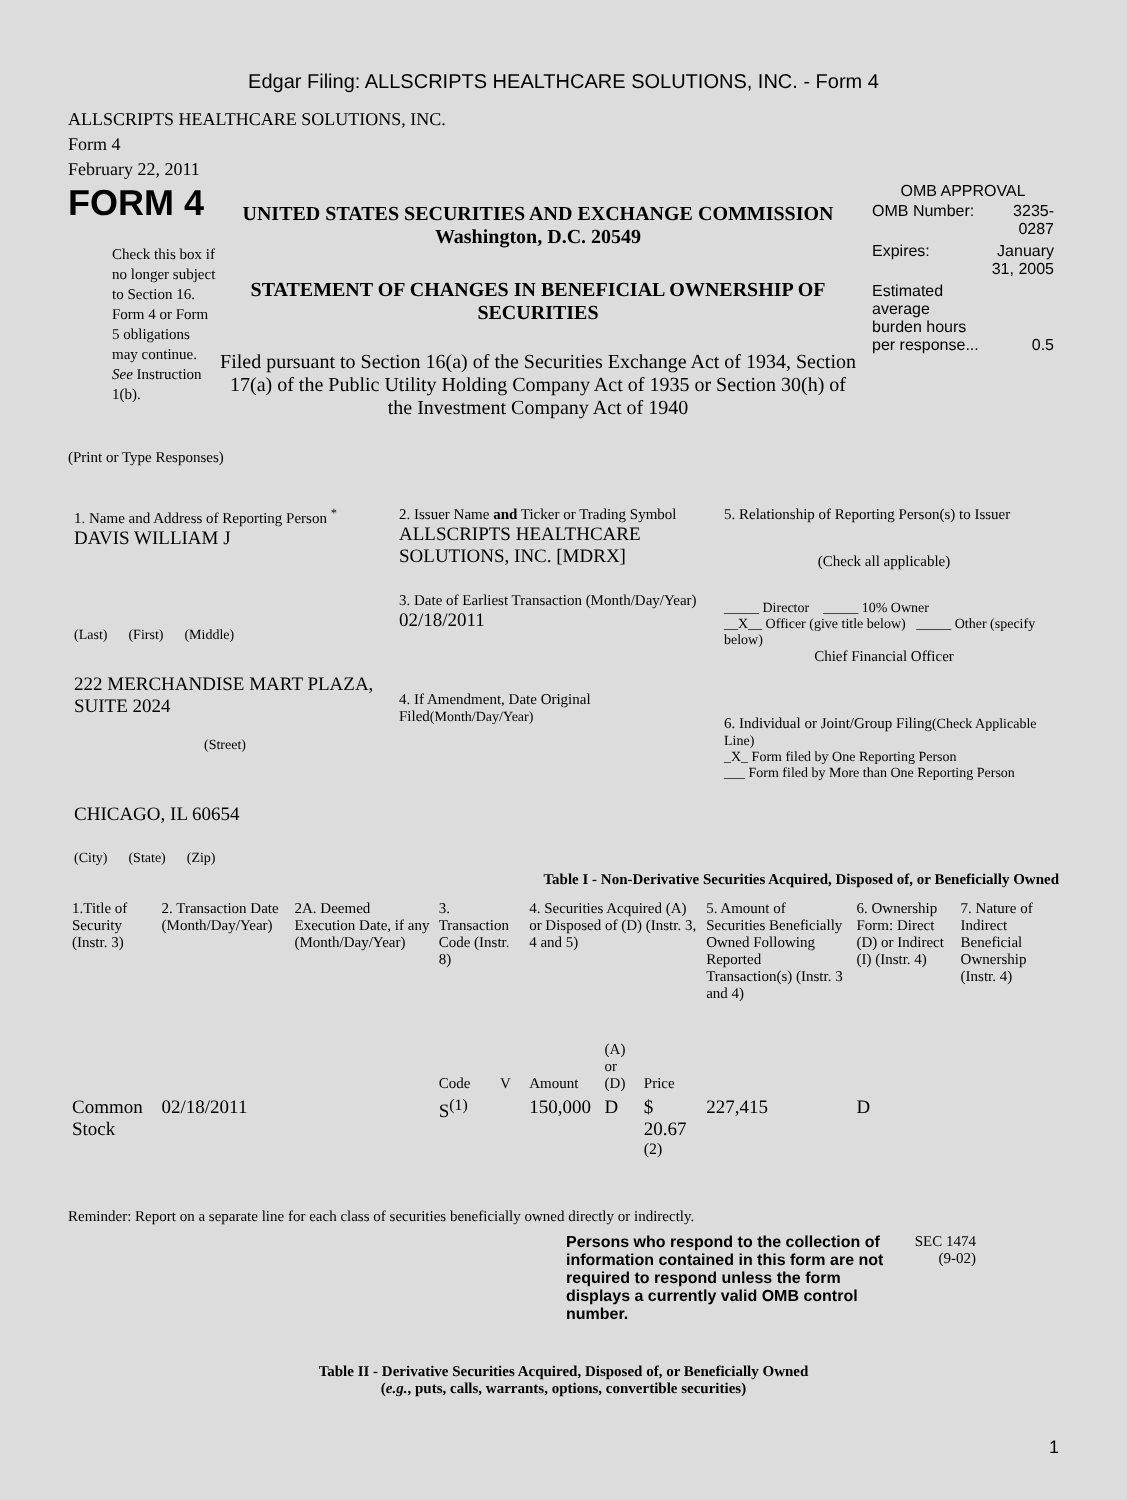Edgar Filing: ALLSCRIPTS HEALTHCARE SOLUTIONS, INC. - Form 4
ALLSCRIPTS HEALTHCARE SOLUTIONS, INC.
Form 4
February 22, 2011
FORM 4
Check this box if no longer subject to Section 16. Form 4 or Form 5 obligations may continue. See Instruction 1(b).
UNITED STATES SECURITIES AND EXCHANGE COMMISSION
Washington, D.C. 20549
STATEMENT OF CHANGES IN BENEFICIAL OWNERSHIP OF SECURITIES
Filed pursuant to Section 16(a) of the Securities Exchange Act of 1934, Section 17(a) of the Public Utility Holding Company Act of 1935 or Section 30(h) of the Investment Company Act of 1940
OMB APPROVAL
| OMB Number: | 3235-0287 |
| Expires: | January 31, 2005 |
| Estimated average burden hours per response... | 0.5 |
(Print or Type Responses)
1. Name and Address of Reporting Person <sup>*</sup>
DAVIS WILLIAM J
(Last) (First) (Middle)
222 MERCHANDISE MART PLAZA, SUITE 2024
(Street)
CHICAGO, IL 60654
(City) (State) (Zip)
2. Issuer Name and Ticker or Trading Symbol
ALLSCRIPTS HEALTHCARE SOLUTIONS, INC. [MDRX]
3. Date of Earliest Transaction (Month/Day/Year)
02/18/2011
4. If Amendment, Date Original Filed(Month/Day/Year)
5. Relationship of Reporting Person(s) to Issuer
(Check all applicable)
_____ Director _____ 10% Owner
__X__ Officer (give title below) _____ Other (specify below)
Chief Financial Officer
6. Individual or Joint/Group Filing(Check Applicable Line)
_X_ Form filed by One Reporting Person
___ Form filed by More than One Reporting Person
Table I - Non-Derivative Securities Acquired, Disposed of, or Beneficially Owned
| 1.Title of Security (Instr. 3) | 2. Transaction Date (Month/Day/Year) | 2A. Deemed Execution Date, if any (Month/Day/Year) | 3. Transaction Code (Instr. 8) | | 4. Securities Acquired (A) or Disposed of (D) (Instr. 3, 4 and 5) | | | 5. Amount of Securities Beneficially Owned Following Reported Transaction(s) (Instr. 3 and 4) | 6. Ownership Form: Direct (D) or Indirect (I) (Instr. 4) | 7. Nature of Indirect Beneficial Ownership (Instr. 4) |
| --- | --- | --- | --- | --- | --- | --- | --- | --- | --- | --- |
| | | | Code | V | Amount | (A) or (D) | Price | | | |
| Common Stock | 02/18/2011 | | S<sup>(1)</sup> | | 150,000 | D | $ 20.67 <sup>(2)</sup> | 227,415 | D | |
Reminder: Report on a separate line for each class of securities beneficially owned directly or indirectly.
Persons who respond to the collection of information contained in this form are not required to respond unless the form displays a currently valid OMB control number.
SEC 1474 (9-02)
Table II - Derivative Securities Acquired, Disposed of, or Beneficially Owned
(e.g., puts, calls, warrants, options, convertible securities)
1